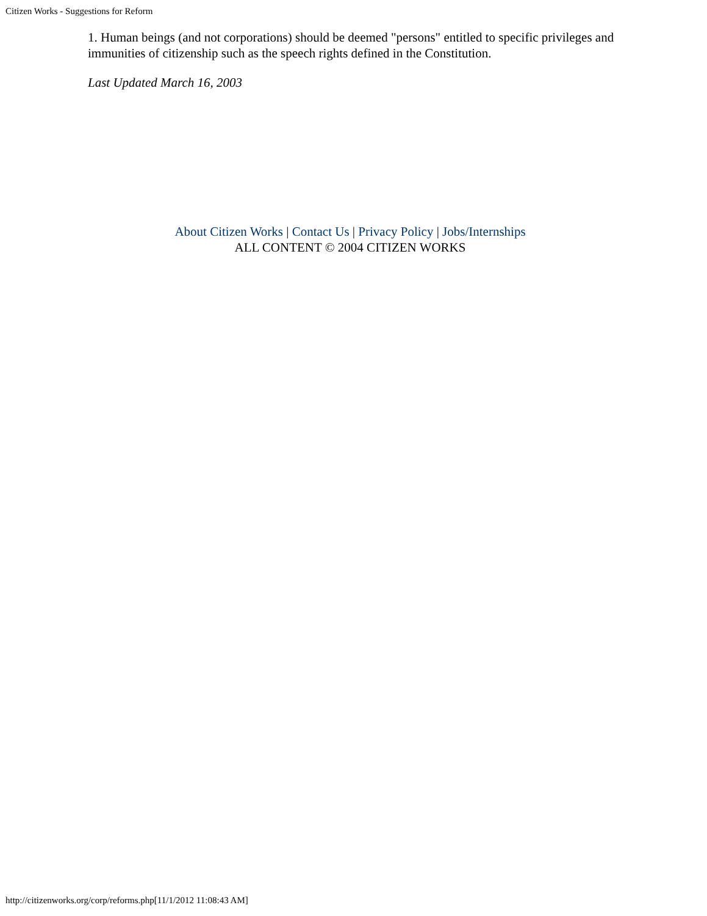Citizen Works - Suggestions for Reform
1. Human beings (and not corporations) should be deemed "persons" entitled to specific privileges and immunities of citizenship such as the speech rights defined in the Constitution.
Last Updated March 16, 2003
About Citizen Works | Contact Us | Privacy Policy | Jobs/Internships
ALL CONTENT © 2004 CITIZEN WORKS
http://citizenworks.org/corp/reforms.php[11/1/2012 11:08:43 AM]